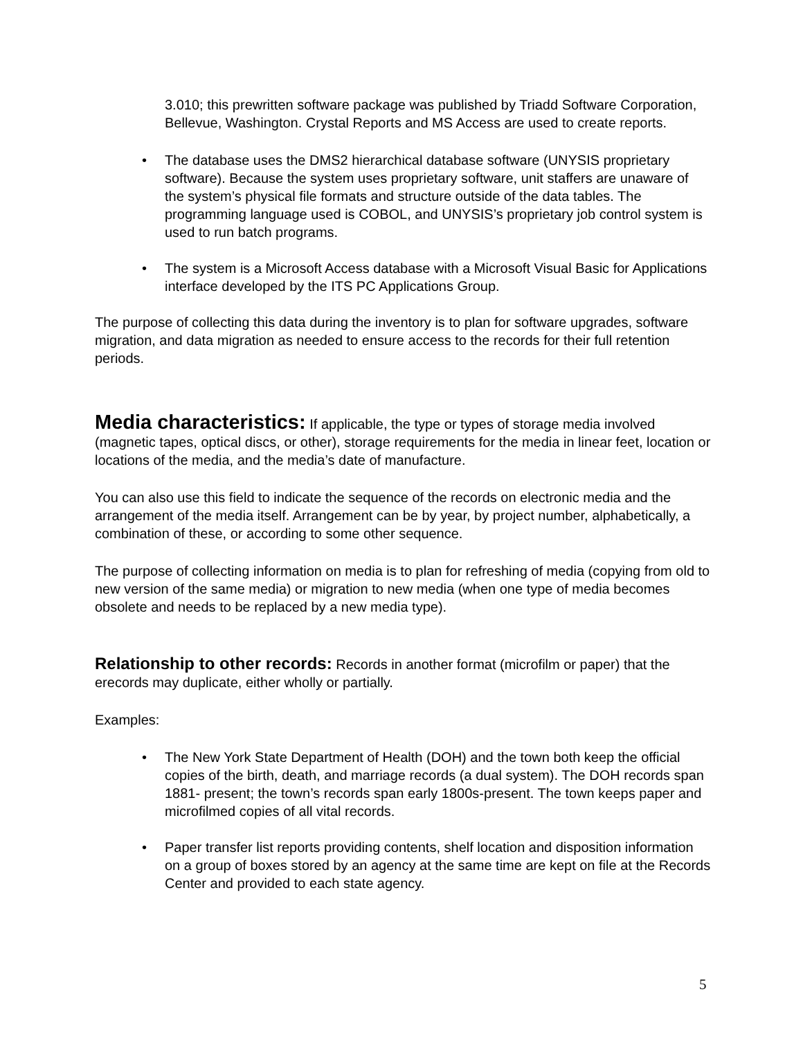3.010; this prewritten software package was published by Triadd Software Corporation, Bellevue, Washington. Crystal Reports and MS Access are used to create reports.
• The database uses the DMS2 hierarchical database software (UNYSIS proprietary software). Because the system uses proprietary software, unit staffers are unaware of the system’s physical file formats and structure outside of the data tables. The programming language used is COBOL, and UNYSIS’s proprietary job control system is used to run batch programs.
• The system is a Microsoft Access database with a Microsoft Visual Basic for Applications interface developed by the ITS PC Applications Group.
The purpose of collecting this data during the inventory is to plan for software upgrades, software migration, and data migration as needed to ensure access to the records for their full retention periods.
Media characteristics: If applicable, the type or types of storage media involved (magnetic tapes, optical discs, or other), storage requirements for the media in linear feet, location or locations of the media, and the media’s date of manufacture.
You can also use this field to indicate the sequence of the records on electronic media and the arrangement of the media itself. Arrangement can be by year, by project number, alphabetically, a combination of these, or according to some other sequence.
The purpose of collecting information on media is to plan for refreshing of media (copying from old to new version of the same media) or migration to new media (when one type of media becomes obsolete and needs to be replaced by a new media type).
Relationship to other records: Records in another format (microfilm or paper) that the erecords may duplicate, either wholly or partially.
Examples:
• The New York State Department of Health (DOH) and the town both keep the official copies of the birth, death, and marriage records (a dual system). The DOH records span 1881- present; the town’s records span early 1800s-present. The town keeps paper and microfilmed copies of all vital records.
• Paper transfer list reports providing contents, shelf location and disposition information on a group of boxes stored by an agency at the same time are kept on file at the Records Center and provided to each state agency.
5